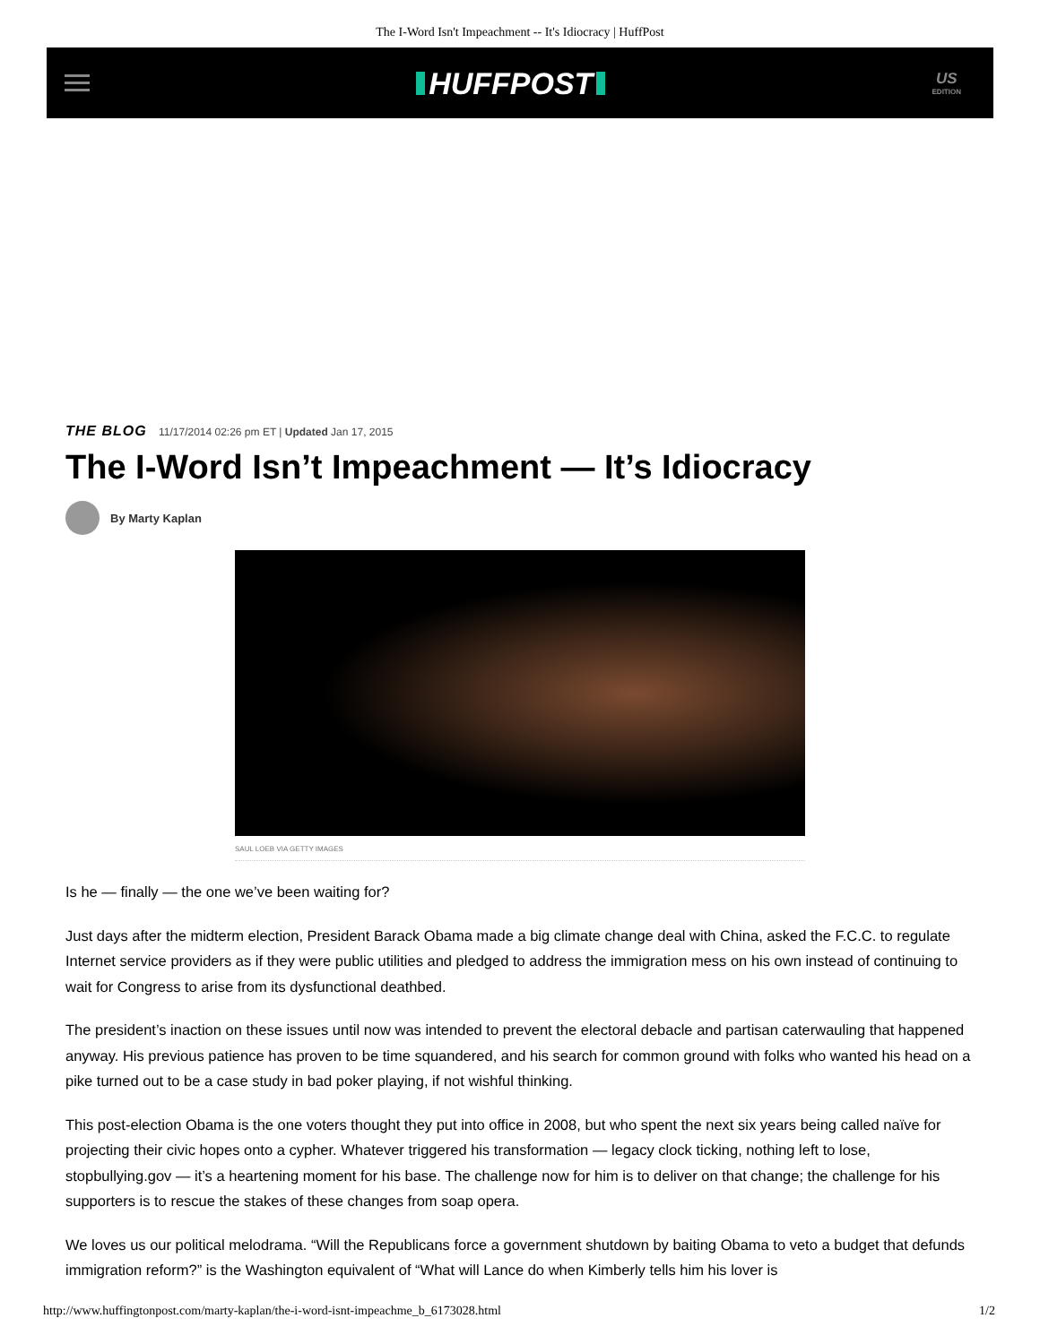The I-Word Isn't Impeachment -- It's Idiocracy | HuffPost
HUFFPOST
US
EDITION
THE BLOG 11/17/2014 02:26 pm ET | Updated Jan 17, 2015
The I-Word Isn’t Impeachment — It’s Idiocracy
By Marty Kaplan
SAUL LOEB VIA GETTY IMAGES
Is he — finally — the one we’ve been waiting for?
Just days after the midterm election, President Barack Obama made a big climate change deal with China, asked the F.C.C. to regulate Internet service providers as if they were public utilities and pledged to address the immigration mess on his own instead of continuing to wait for Congress to arise from its dysfunctional deathbed.
The president’s inaction on these issues until now was intended to prevent the electoral debacle and partisan caterwauling that happened anyway. His previous patience has proven to be time squandered, and his search for common ground with folks who wanted his head on a pike turned out to be a case study in bad poker playing, if not wishful thinking.
This post-election Obama is the one voters thought they put into office in 2008, but who spent the next six years being called naïve for projecting their civic hopes onto a cypher. Whatever triggered his transformation — legacy clock ticking, nothing left to lose, stopbullying.gov — it’s a heartening moment for his base. The challenge now for him is to deliver on that change; the challenge for his supporters is to rescue the stakes of these changes from soap opera.
We loves us our political melodrama. “Will the Republicans force a government shutdown by baiting Obama to veto a budget that defunds immigration reform?” is the Washington equivalent of “What will Lance do when Kimberly tells him his lover is
http://www.huffingtonpost.com/marty-kaplan/the-i-word-isnt-impeachme_b_6173028.html 1/2